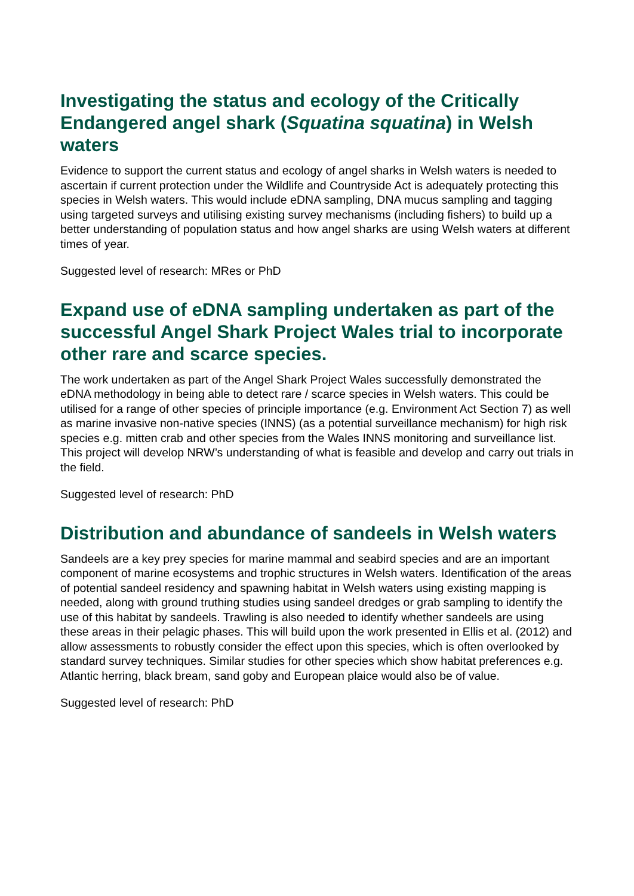Investigating the status and ecology of the Critically Endangered angel shark (Squatina squatina) in Welsh waters
Evidence to support the current status and ecology of angel sharks in Welsh waters is needed to ascertain if current protection under the Wildlife and Countryside Act is adequately protecting this species in Welsh waters. This would include eDNA sampling, DNA mucus sampling and tagging using targeted surveys and utilising existing survey mechanisms (including fishers) to build up a better understanding of population status and how angel sharks are using Welsh waters at different times of year.
Suggested level of research: MRes or PhD
Expand use of eDNA sampling undertaken as part of the successful Angel Shark Project Wales trial to incorporate other rare and scarce species.
The work undertaken as part of the Angel Shark Project Wales successfully demonstrated the eDNA methodology in being able to detect rare / scarce species in Welsh waters. This could be utilised for a range of other species of principle importance (e.g. Environment Act Section 7) as well as marine invasive non-native species (INNS) (as a potential surveillance mechanism) for high risk species e.g. mitten crab and other species from the Wales INNS monitoring and surveillance list. This project will develop NRW’s understanding of what is feasible and develop and carry out trials in the field.
Suggested level of research: PhD
Distribution and abundance of sandeels in Welsh waters
Sandeels are a key prey species for marine mammal and seabird species and are an important component of marine ecosystems and trophic structures in Welsh waters. Identification of the areas of potential sandeel residency and spawning habitat in Welsh waters using existing mapping is needed, along with ground truthing studies using sandeel dredges or grab sampling to identify the use of this habitat by sandeels. Trawling is also needed to identify whether sandeels are using these areas in their pelagic phases. This will build upon the work presented in Ellis et al. (2012) and allow assessments to robustly consider the effect upon this species, which is often overlooked by standard survey techniques. Similar studies for other species which show habitat preferences e.g. Atlantic herring, black bream, sand goby and European plaice would also be of value.
Suggested level of research: PhD